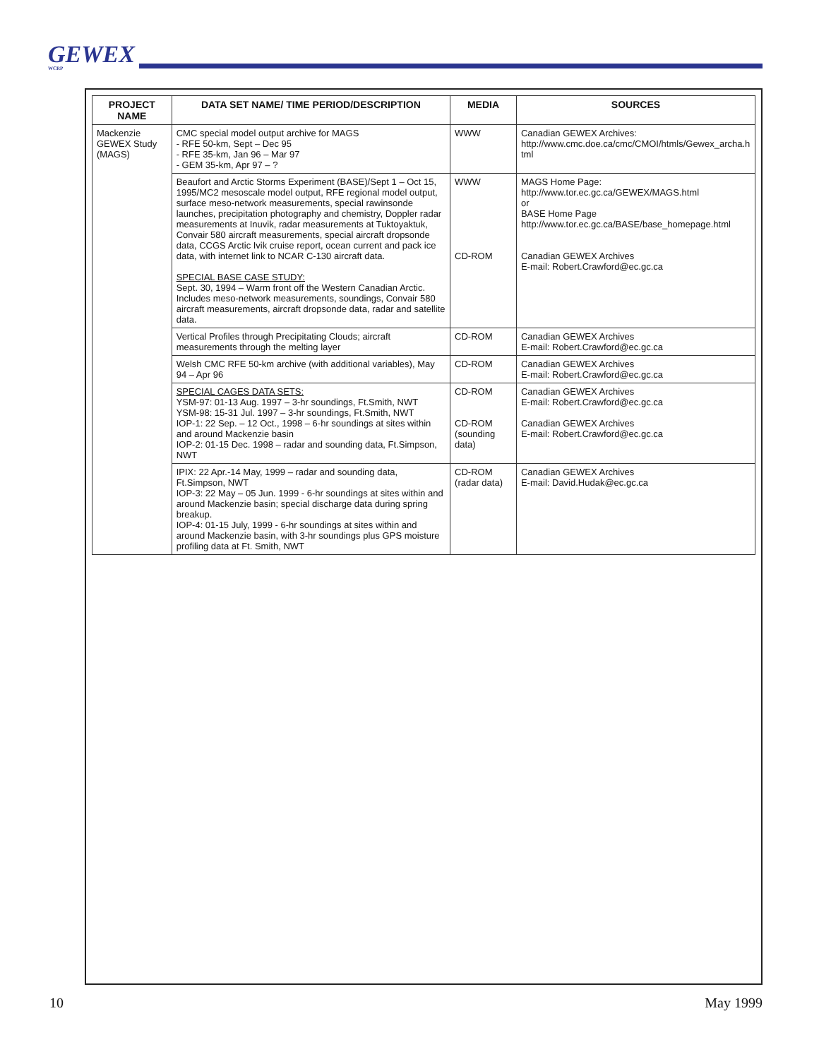GEWEX
WCRP
| PROJECT NAME | DATA SET NAME/ TIME PERIOD/DESCRIPTION | MEDIA | SOURCES |
| --- | --- | --- | --- |
| Mackenzie GEWEX Study (MAGS) | CMC special model output archive for MAGS - RFE 50-km, Sept – Dec 95 - RFE 35-km, Jan 96 – Mar 97 - GEM 35-km, Apr 97 – ? | WWW | Canadian GEWEX Archives: http://www.cmc.doe.ca/cmc/CMOI/htmls/Gewex_archa.html |
| | Beaufort and Arctic Storms Experiment (BASE)/Sept 1 – Oct 15, 1995/MC2 mesoscale model output, RFE regional model output, surface meso-network measurements, special rawinsonde launches, precipitation photography and chemistry, Doppler radar measurements at Inuvik, radar measurements at Tuktoyaktuk, Convair 580 aircraft measurements, special aircraft dropsonde data, CCGS Arctic Ivik cruise report, ocean current and pack ice data, with internet link to NCAR C-130 aircraft data. SPECIAL BASE CASE STUDY: Sept. 30, 1994 – Warm front off the Western Canadian Arctic. Includes meso-network measurements, soundings, Convair 580 aircraft measurements, aircraft dropsonde data, radar and satellite data. | WWW CD-ROM | MAGS Home Page: http://www.tor.ec.gc.ca/GEWEX/MAGS.html or BASE Home Page http://www.tor.ec.gc.ca/BASE/base_homepage.html Canadian GEWEX Archives E-mail: Robert.Crawford@ec.gc.ca |
| | Vertical Profiles through Precipitating Clouds; aircraft measurements through the melting layer | CD-ROM | Canadian GEWEX Archives E-mail: Robert.Crawford@ec.gc.ca |
| | Welsh CMC RFE 50-km archive (with additional variables), May 94 – Apr 96 | CD-ROM | Canadian GEWEX Archives E-mail: Robert.Crawford@ec.gc.ca |
| | SPECIAL CAGES DATA SETS: YSM-97: 01-13 Aug. 1997 – 3-hr soundings, Ft.Smith, NWT YSM-98: 15-31 Jul. 1997 – 3-hr soundings, Ft.Smith, NWT IOP-1: 22 Sep. – 12 Oct., 1998 – 6-hr soundings at sites within and around Mackenzie basin IOP-2: 01-15 Dec. 1998 – radar and sounding data, Ft.Simpson, NWT | CD-ROM CD-ROM (sounding data) | Canadian GEWEX Archives E-mail: Robert.Crawford@ec.gc.ca Canadian GEWEX Archives E-mail: Robert.Crawford@ec.gc.ca |
| | IPIX: 22 Apr.-14 May, 1999 – radar and sounding data, Ft.Simpson, NWT IOP-3: 22 May – 05 Jun. 1999 - 6-hr soundings at sites within and around Mackenzie basin; special discharge data during spring breakup. IOP-4: 01-15 July, 1999 - 6-hr soundings at sites within and around Mackenzie basin, with 3-hr soundings plus GPS moisture profiling data at Ft. Smith, NWT | CD-ROM (radar data) | Canadian GEWEX Archives E-mail: David.Hudak@ec.gc.ca |
10 May 1999